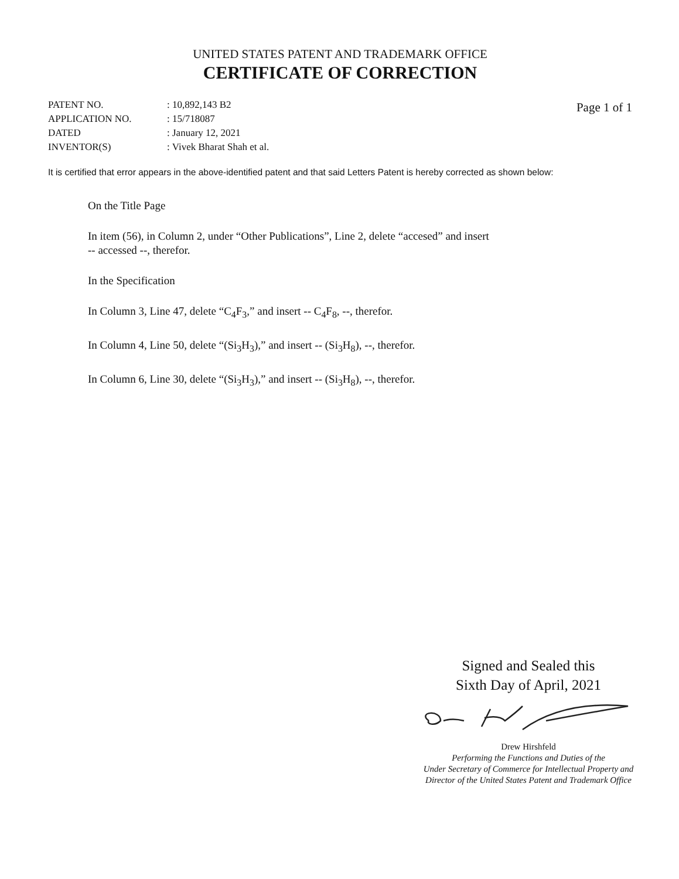UNITED STATES PATENT AND TRADEMARK OFFICE
CERTIFICATE OF CORRECTION
| PATENT NO. | : 10,892,143 B2 |
| APPLICATION NO. | : 15/718087 |
| DATED | : January 12, 2021 |
| INVENTOR(S) | : Vivek Bharat Shah et al. |
Page 1 of 1
It is certified that error appears in the above-identified patent and that said Letters Patent is hereby corrected as shown below:
On the Title Page
In item (56), in Column 2, under “Other Publications”, Line 2, delete “accesed” and insert
-- accessed --, therefor.
In the Specification
In Column 3, Line 47, delete “C<sub>4</sub>F<sub>3</sub>,” and insert -- C<sub>4</sub>F<sub>8</sub>, --, therefor.
In Column 4, Line 50, delete “(Si<sub>3</sub>H<sub>3</sub>),” and insert -- (Si<sub>3</sub>H<sub>8</sub>), --, therefor.
In Column 6, Line 30, delete “(Si<sub>3</sub>H<sub>3</sub>),” and insert -- (Si<sub>3</sub>H<sub>8</sub>), --, therefor.
Signed and Sealed this
Sixth Day of April, 2021
Drew Hirshfeld
Performing the Functions and Duties of the
Under Secretary of Commerce for Intellectual Property and
Director of the United States Patent and Trademark Office